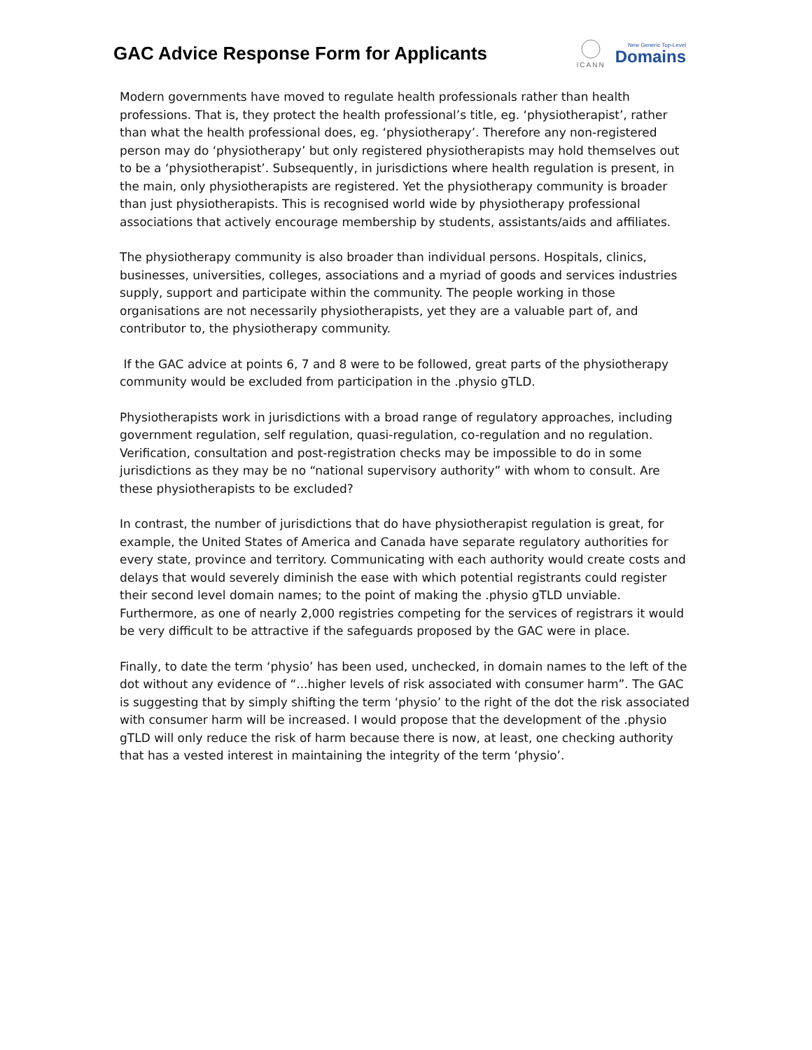GAC Advice Response Form for Applicants
ICANN
New Generic Top-Level
Domains
Modern governments have moved to regulate health professionals rather than health professions. That is, they protect the health professional’s title, eg. ‘physiotherapist’, rather than what the health professional does, eg. ‘physiotherapy’. Therefore any non-registered person may do ‘physiotherapy’ but only registered physiotherapists may hold themselves out to be a ‘physiotherapist’. Subsequently, in jurisdictions where health regulation is present, in the main, only physiotherapists are registered. Yet the physiotherapy community is broader than just physiotherapists. This is recognised world wide by physiotherapy professional associations that actively encourage membership by students, assistants/aids and affiliates.
The physiotherapy community is also broader than individual persons. Hospitals, clinics, businesses, universities, colleges, associations and a myriad of goods and services industries supply, support and participate within the community. The people working in those organisations are not necessarily physiotherapists, yet they are a valuable part of, and contributor to, the physiotherapy community.
If the GAC advice at points 6, 7 and 8 were to be followed, great parts of the physiotherapy community would be excluded from participation in the .physio gTLD.
Physiotherapists work in jurisdictions with a broad range of regulatory approaches, including government regulation, self regulation, quasi-regulation, co-regulation and no regulation. Verification, consultation and post-registration checks may be impossible to do in some jurisdictions as they may be no “national supervisory authority” with whom to consult. Are these physiotherapists to be excluded?
In contrast, the number of jurisdictions that do have physiotherapist regulation is great, for example, the United States of America and Canada have separate regulatory authorities for every state, province and territory. Communicating with each authority would create costs and delays that would severely diminish the ease with which potential registrants could register their second level domain names; to the point of making the .physio gTLD unviable. Furthermore, as one of nearly 2,000 registries competing for the services of registrars it would be very difficult to be attractive if the safeguards proposed by the GAC were in place.
Finally, to date the term ‘physio’ has been used, unchecked, in domain names to the left of the dot without any evidence of “...higher levels of risk associated with consumer harm”. The GAC is suggesting that by simply shifting the term ‘physio’ to the right of the dot the risk associated with consumer harm will be increased. I would propose that the development of the .physio gTLD will only reduce the risk of harm because there is now, at least, one checking authority that has a vested interest in maintaining the integrity of the term ‘physio’.